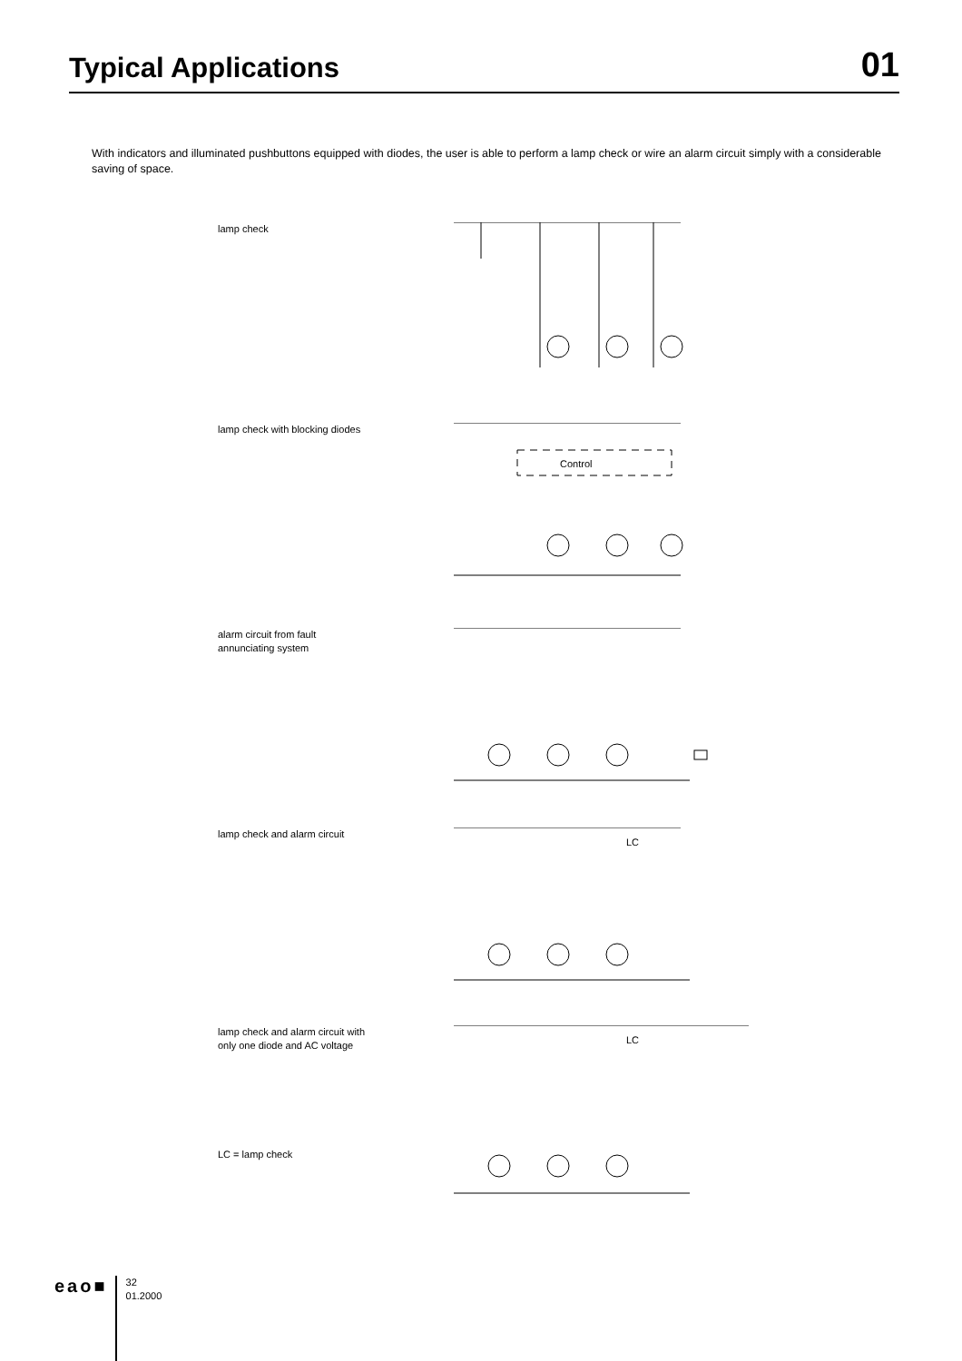Typical Applications
01
With indicators and illuminated pushbuttons equipped with diodes, the user is able to perform a lamp check or wire an alarm circuit simply with a considerable saving of space.
lamp check
lamp check with blocking diodes
Control
alarm circuit from fault
annunciating system
lamp check and alarm circuit
LC
lamp check and alarm circuit with
only one diode and AC voltage
LC = lamp check
LC
eao■
32
01.2000